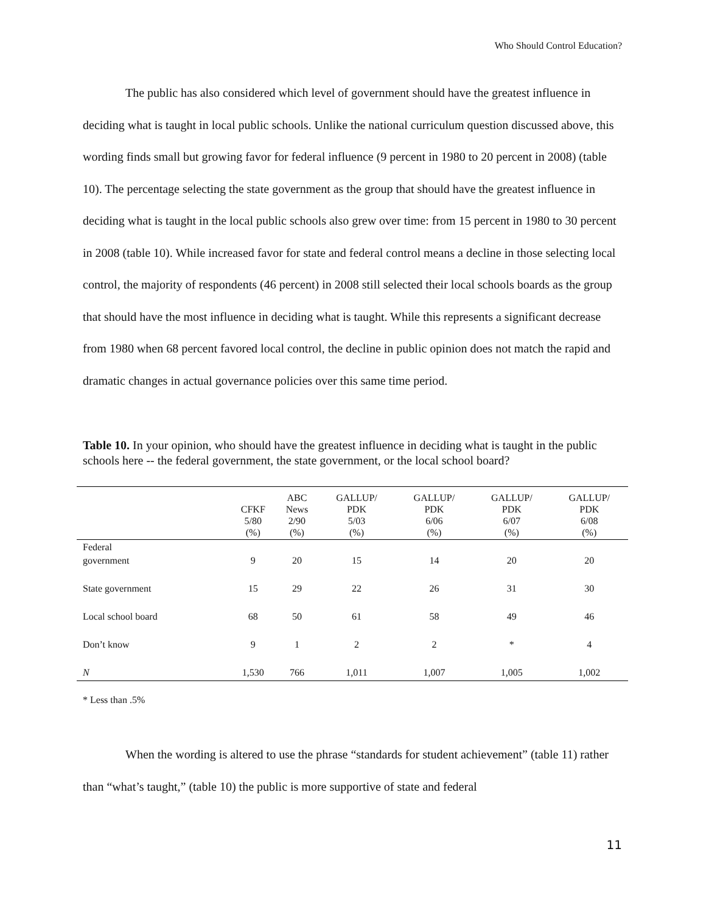Who Should Control Education?
The public has also considered which level of government should have the greatest influence in deciding what is taught in local public schools. Unlike the national curriculum question discussed above, this wording finds small but growing favor for federal influence (9 percent in 1980 to 20 percent in 2008) (table 10). The percentage selecting the state government as the group that should have the greatest influence in deciding what is taught in the local public schools also grew over time: from 15 percent in 1980 to 30 percent in 2008 (table 10). While increased favor for state and federal control means a decline in those selecting local control, the majority of respondents (46 percent) in 2008 still selected their local schools boards as the group that should have the most influence in deciding what is taught. While this represents a significant decrease from 1980 when 68 percent favored local control, the decline in public opinion does not match the rapid and dramatic changes in actual governance policies over this same time period.
Table 10. In your opinion, who should have the greatest influence in deciding what is taught in the public schools here -- the federal government, the state government, or the local school board?
| | CFKF 5/80 (%) | ABC News 2/90 (%) | GALLUP/ PDK 5/03 (%) | GALLUP/ PDK 6/06 (%) | GALLUP/ PDK 6/07 (%) | GALLUP/ PDK 6/08 (%) |
| --- | --- | --- | --- | --- | --- | --- |
| Federal government | 9 | 20 | 15 | 14 | 20 | 20 |
| State government | 15 | 29 | 22 | 26 | 31 | 30 |
| Local school board | 68 | 50 | 61 | 58 | 49 | 46 |
| Don’t know | 9 | 1 | 2 | 2 | * | 4 |
| N | 1,530 | 766 | 1,011 | 1,007 | 1,005 | 1,002 |
* Less than .5%
When the wording is altered to use the phrase “standards for student achievement” (table 11) rather than “what’s taught,” (table 10) the public is more supportive of state and federal
11